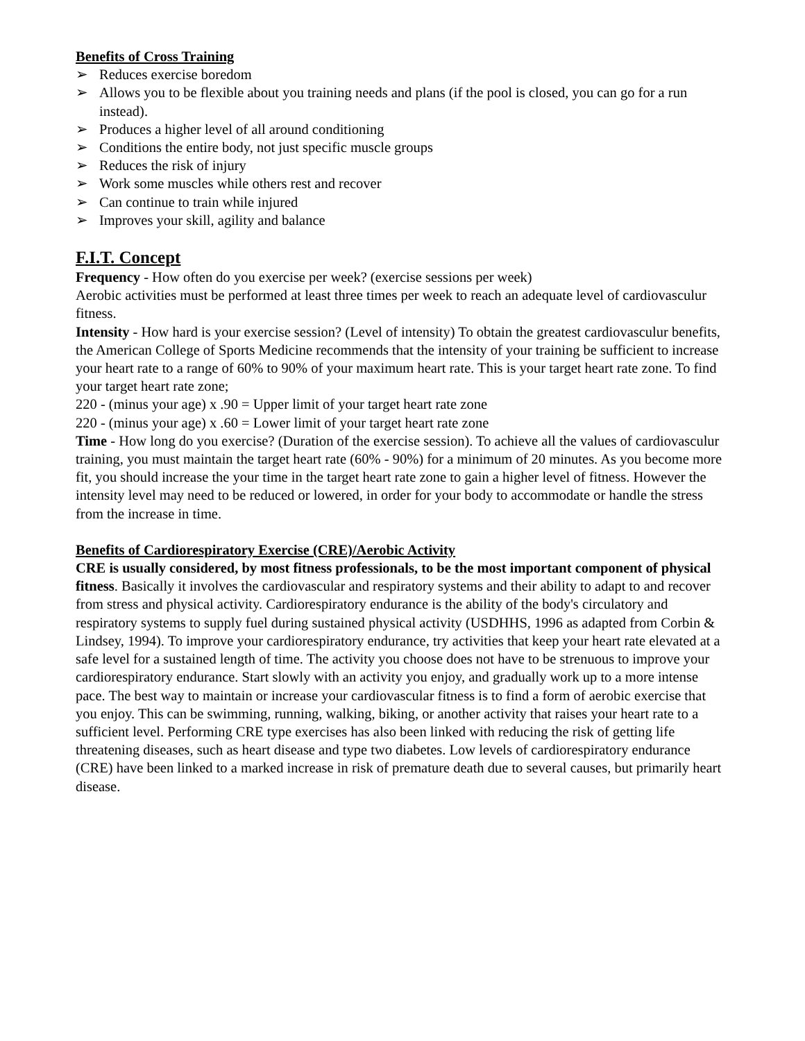Benefits of Cross Training
➢ Reduces exercise boredom
➢ Allows you to be flexible about you training needs and plans (if the pool is closed, you can go for a run instead).
➢ Produces a higher level of all around conditioning
➢ Conditions the entire body, not just specific muscle groups
➢ Reduces the risk of injury
➢ Work some muscles while others rest and recover
➢ Can continue to train while injured
➢ Improves your skill, agility and balance
F.I.T. Concept
Frequency - How often do you exercise per week? (exercise sessions per week)
Aerobic activities must be performed at least three times per week to reach an adequate level of cardiovasculur fitness.
Intensity - How hard is your exercise session? (Level of intensity) To obtain the greatest cardiovasculur benefits, the American College of Sports Medicine recommends that the intensity of your training be sufficient to increase your heart rate to a range of 60% to 90% of your maximum heart rate. This is your target heart rate zone. To find your target heart rate zone;
220 - (minus your age) x .90 = Upper limit of your target heart rate zone
220 - (minus your age) x .60 = Lower limit of your target heart rate zone
Time - How long do you exercise? (Duration of the exercise session). To achieve all the values of cardiovasculur training, you must maintain the target heart rate (60% - 90%) for a minimum of 20 minutes. As you become more fit, you should increase the your time in the target heart rate zone to gain a higher level of fitness. However the intensity level may need to be reduced or lowered, in order for your body to accommodate or handle the stress from the increase in time.
Benefits of Cardiorespiratory Exercise (CRE)/Aerobic Activity
CRE is usually considered, by most fitness professionals, to be the most important component of physical fitness. Basically it involves the cardiovascular and respiratory systems and their ability to adapt to and recover from stress and physical activity. Cardiorespiratory endurance is the ability of the body's circulatory and respiratory systems to supply fuel during sustained physical activity (USDHHS, 1996 as adapted from Corbin & Lindsey, 1994). To improve your cardiorespiratory endurance, try activities that keep your heart rate elevated at a safe level for a sustained length of time. The activity you choose does not have to be strenuous to improve your cardiorespiratory endurance. Start slowly with an activity you enjoy, and gradually work up to a more intense pace. The best way to maintain or increase your cardiovascular fitness is to find a form of aerobic exercise that you enjoy. This can be swimming, running, walking, biking, or another activity that raises your heart rate to a sufficient level. Performing CRE type exercises has also been linked with reducing the risk of getting life threatening diseases, such as heart disease and type two diabetes. Low levels of cardiorespiratory endurance (CRE) have been linked to a marked increase in risk of premature death due to several causes, but primarily heart disease.